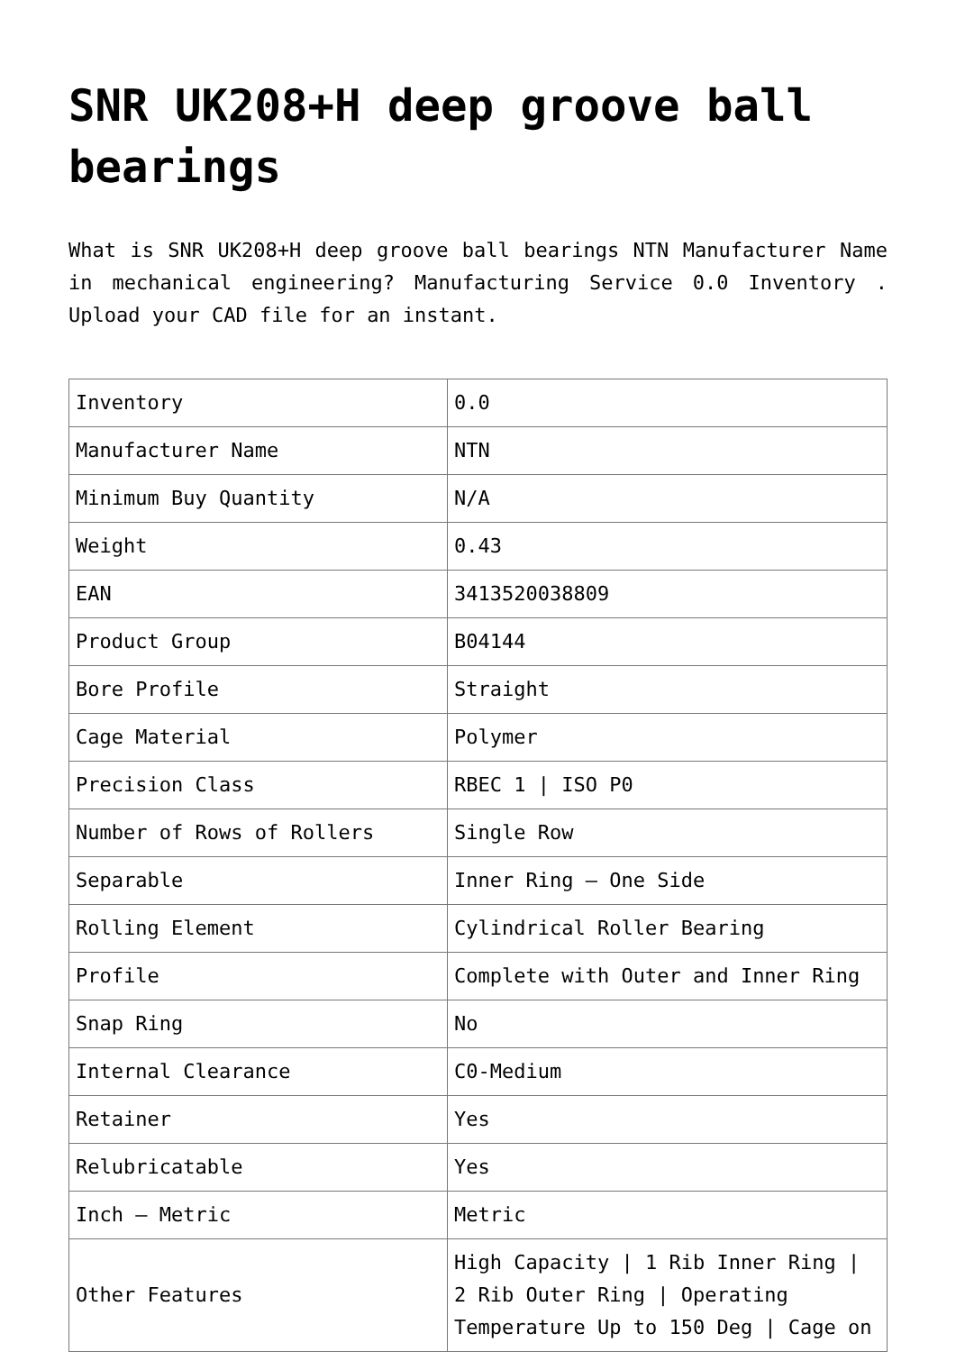SNR UK208+H deep groove ball bearings
What is SNR UK208+H deep groove ball bearings NTN Manufacturer Name in mechanical engineering? Manufacturing Service 0.0 Inventory . Upload your CAD file for an instant.
| Inventory | 0.0 |
| Manufacturer Name | NTN |
| Minimum Buy Quantity | N/A |
| Weight | 0.43 |
| EAN | 3413520038809 |
| Product Group | B04144 |
| Bore Profile | Straight |
| Cage Material | Polymer |
| Precision Class | RBEC 1 / ISO P0 |
| Number of Rows of Rollers | Single Row |
| Separable | Inner Ring – One Side |
| Rolling Element | Cylindrical Roller Bearing |
| Profile | Complete with Outer and Inner Ring |
| Snap Ring | No |
| Internal Clearance | C0-Medium |
| Retainer | Yes |
| Relubricatable | Yes |
| Inch – Metric | Metric |
| Other Features | High Capacity / 1 Rib Inner Ring / 2 Rib Outer Ring / Operating Temperature Up to 150 Deg / Cage on |